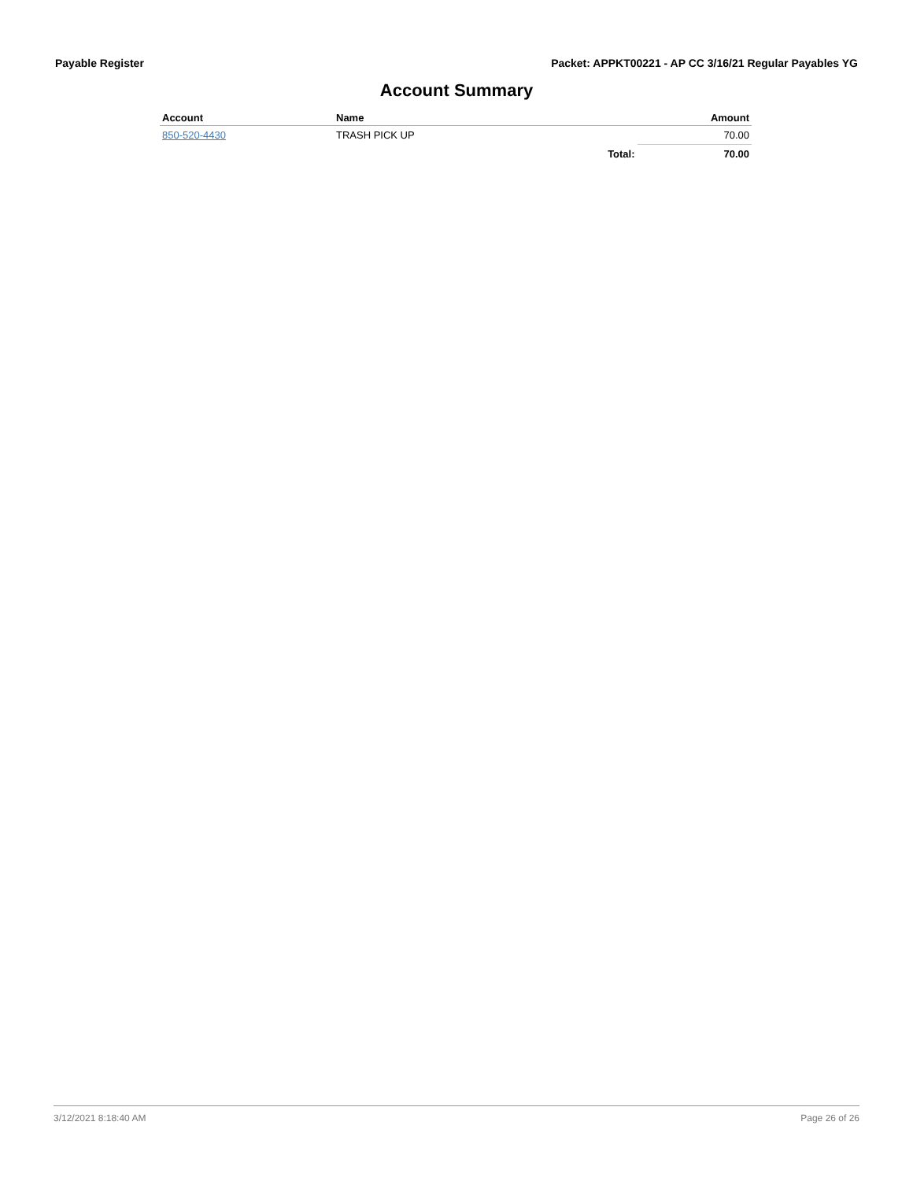Payable Register Packet: APPKT00221 - AP CC 3/16/21 Regular Payables YG
Account Summary
| Account | Name | | Amount |
| --- | --- | --- | --- |
| 850-520-4430 | TRASH PICK UP | | 70.00 |
| | | Total: | 70.00 |
3/12/2021 8:18:40 AM Page 26 of 26